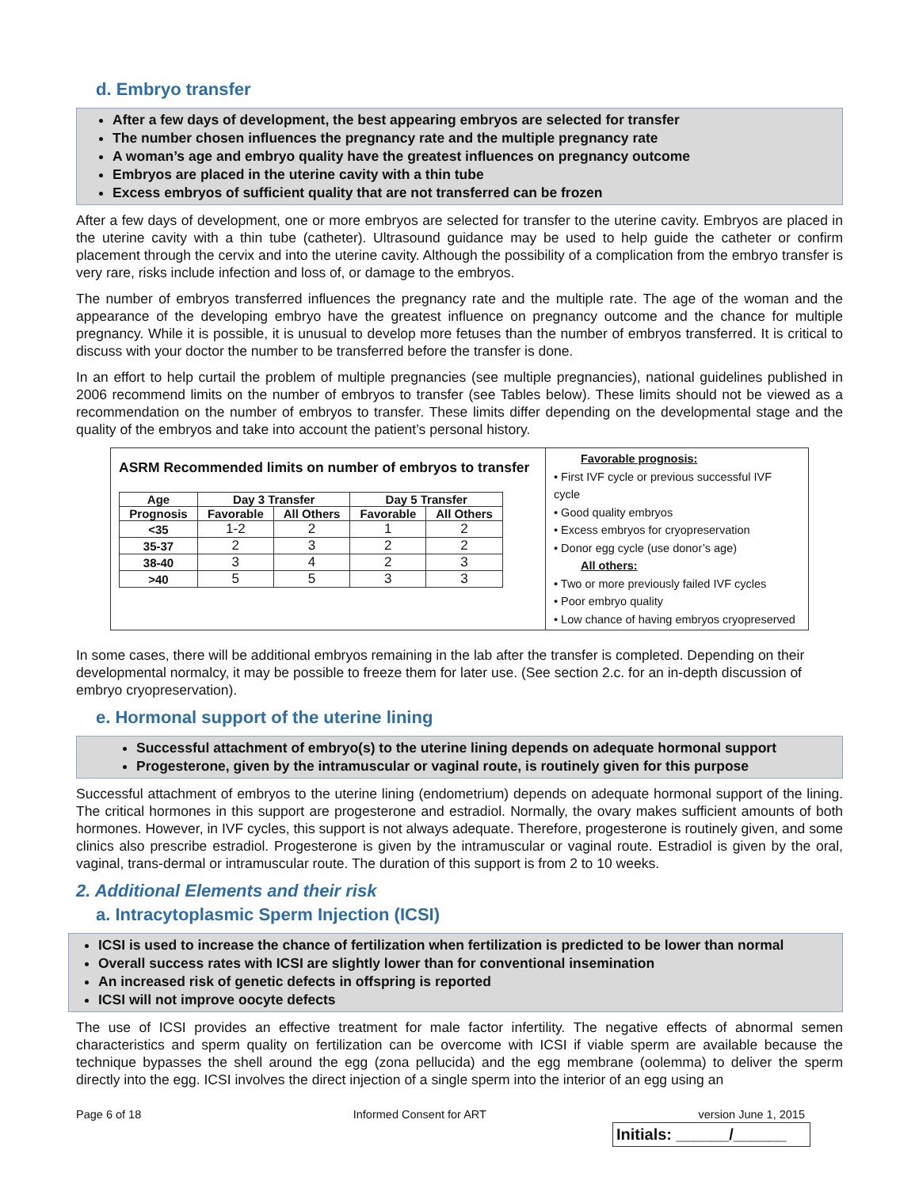d. Embryo transfer
After a few days of development, the best appearing embryos are selected for transfer
The number chosen influences the pregnancy rate and the multiple pregnancy rate
A woman’s age and embryo quality have the greatest influences on pregnancy outcome
Embryos are placed in the uterine cavity with a thin tube
Excess embryos of sufficient quality that are not transferred can be frozen
After a few days of development, one or more embryos are selected for transfer to the uterine cavity. Embryos are placed in the uterine cavity with a thin tube (catheter). Ultrasound guidance may be used to help guide the catheter or confirm placement through the cervix and into the uterine cavity. Although the possibility of a complication from the embryo transfer is very rare, risks include infection and loss of, or damage to the embryos.
The number of embryos transferred influences the pregnancy rate and the multiple rate. The age of the woman and the appearance of the developing embryo have the greatest influence on pregnancy outcome and the chance for multiple pregnancy. While it is possible, it is unusual to develop more fetuses than the number of embryos transferred. It is critical to discuss with your doctor the number to be transferred before the transfer is done.
In an effort to help curtail the problem of multiple pregnancies (see multiple pregnancies), national guidelines published in 2006 recommend limits on the number of embryos to transfer (see Tables below). These limits should not be viewed as a recommendation on the number of embryos to transfer. These limits differ depending on the developmental stage and the quality of the embryos and take into account the patient’s personal history.
ASRM Recommended limits on number of embryos to transfer
| Age | Day 3 Transfer | | Day 5 Transfer | |
| --- | --- | --- | --- | --- |
| Prognosis | Favorable | All Others | Favorable | All Others |
| <35 | 1-2 | 2 | 1 | 2 |
| 35-37 | 2 | 3 | 2 | 2 |
| 38-40 | 3 | 4 | 2 | 3 |
| >40 | 5 | 5 | 3 | 3 |
Favorable prognosis:
• First IVF cycle or previous successful IVF cycle
• Good quality embryos
• Excess embryos for cryopreservation
• Donor egg cycle (use donor’s age)
All others:
• Two or more previously failed IVF cycles
• Poor embryo quality
• Low chance of having embryos cryopreserved
In some cases, there will be additional embryos remaining in the lab after the transfer is completed. Depending on their developmental normalcy, it may be possible to freeze them for later use. (See section 2.c. for an in-depth discussion of embryo cryopreservation).
e. Hormonal support of the uterine lining
Successful attachment of embryo(s) to the uterine lining depends on adequate hormonal support
Progesterone, given by the intramuscular or vaginal route, is routinely given for this purpose
Successful attachment of embryos to the uterine lining (endometrium) depends on adequate hormonal support of the lining. The critical hormones in this support are progesterone and estradiol. Normally, the ovary makes sufficient amounts of both hormones. However, in IVF cycles, this support is not always adequate. Therefore, progesterone is routinely given, and some clinics also prescribe estradiol. Progesterone is given by the intramuscular or vaginal route. Estradiol is given by the oral, vaginal, trans-dermal or intramuscular route. The duration of this support is from 2 to 10 weeks.
2. Additional Elements and their risk
a. Intracytoplasmic Sperm Injection (ICSI)
ICSI is used to increase the chance of fertilization when fertilization is predicted to be lower than normal
Overall success rates with ICSI are slightly lower than for conventional insemination
An increased risk of genetic defects in offspring is reported
ICSI will not improve oocyte defects
The use of ICSI provides an effective treatment for male factor infertility. The negative effects of abnormal semen characteristics and sperm quality on fertilization can be overcome with ICSI if viable sperm are available because the technique bypasses the shell around the egg (zona pellucida) and the egg membrane (oolemma) to deliver the sperm directly into the egg. ICSI involves the direct injection of a single sperm into the interior of an egg using an
Page 6 of 18 Informed Consent for ART version June 1, 2015
Initials: ______/______